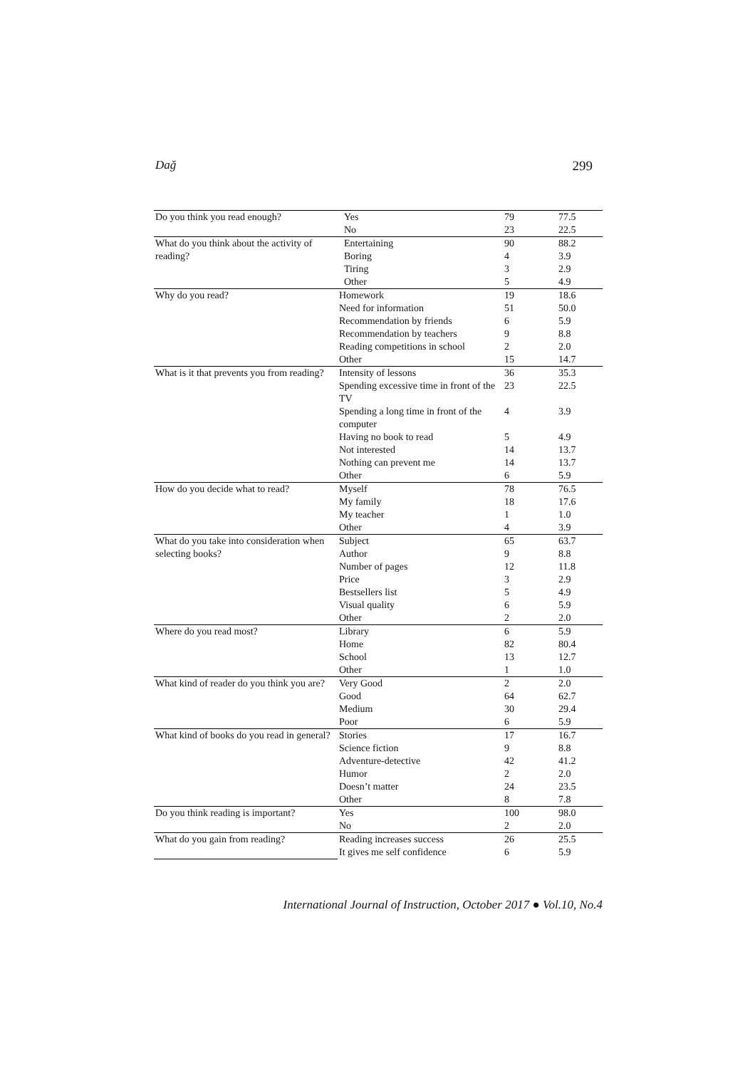Dağ 299
| Do you think you read enough? | Yes | 79 | 77.5 |
| | No | 23 | 22.5 |
| What do you think about the activity of reading? | Entertaining | 90 | 88.2 |
| | Boring | 4 | 3.9 |
| | Tiring | 3 | 2.9 |
| | Other | 5 | 4.9 |
| Why do you read? | Homework | 19 | 18.6 |
| | Need for information | 51 | 50.0 |
| | Recommendation by friends | 6 | 5.9 |
| | Recommendation by teachers | 9 | 8.8 |
| | Reading competitions in school | 2 | 2.0 |
| | Other | 15 | 14.7 |
| What is it that prevents you from reading? | Intensity of lessons | 36 | 35.3 |
| | Spending excessive time in front of the TV | 23 | 22.5 |
| | Spending a long time in front of the computer | 4 | 3.9 |
| | Having no book to read | 5 | 4.9 |
| | Not interested | 14 | 13.7 |
| | Nothing can prevent me | 14 | 13.7 |
| | Other | 6 | 5.9 |
| How do you decide what to read? | Myself | 78 | 76.5 |
| | My family | 18 | 17.6 |
| | My teacher | 1 | 1.0 |
| | Other | 4 | 3.9 |
| What do you take into consideration when selecting books? | Subject | 65 | 63.7 |
| | Author | 9 | 8.8 |
| | Number of pages | 12 | 11.8 |
| | Price | 3 | 2.9 |
| | Bestsellers list | 5 | 4.9 |
| | Visual quality | 6 | 5.9 |
| | Other | 2 | 2.0 |
| Where do you read most? | Library | 6 | 5.9 |
| | Home | 82 | 80.4 |
| | School | 13 | 12.7 |
| | Other | 1 | 1.0 |
| What kind of reader do you think you are? | Very Good | 2 | 2.0 |
| | Good | 64 | 62.7 |
| | Medium | 30 | 29.4 |
| | Poor | 6 | 5.9 |
| What kind of books do you read in general? | Stories | 17 | 16.7 |
| | Science fiction | 9 | 8.8 |
| | Adventure-detective | 42 | 41.2 |
| | Humor | 2 | 2.0 |
| | Doesn’t matter | 24 | 23.5 |
| | Other | 8 | 7.8 |
| Do you think reading is important? | Yes | 100 | 98.0 |
| | No | 2 | 2.0 |
| What do you gain from reading? | Reading increases success | 26 | 25.5 |
| | It gives me self confidence | 6 | 5.9 |
International Journal of Instruction, October 2017 ● Vol.10, No.4